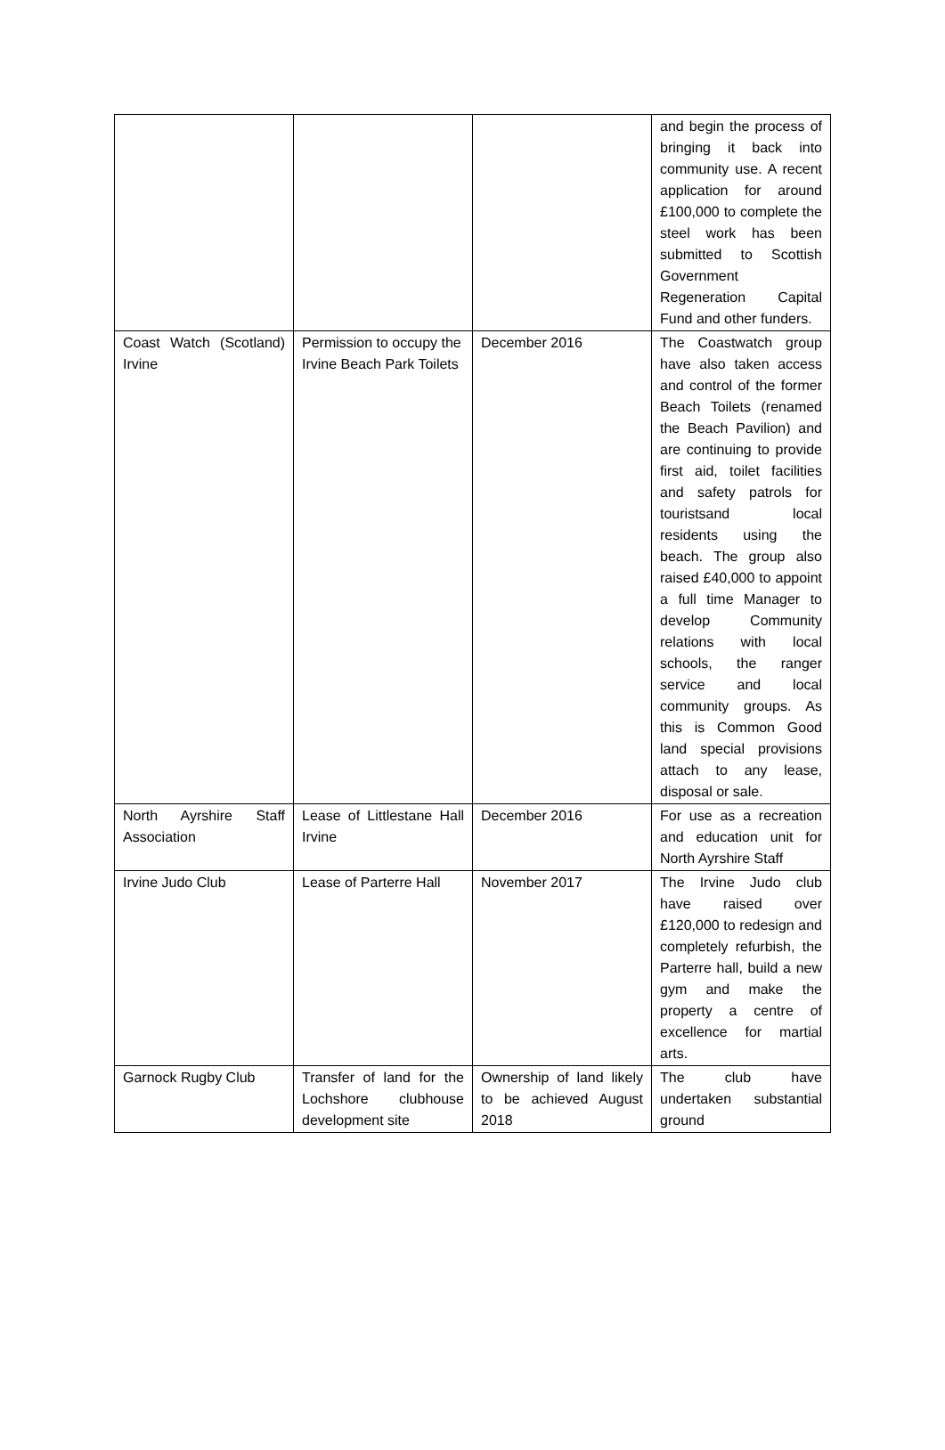| | | | and begin the process of bringing it back into community use. A recent application for around £100,000 to complete the steel work has been submitted to Scottish Government Regeneration Capital Fund and other funders. |
| Coast Watch (Scotland) Irvine | Permission to occupy the Irvine Beach Park Toilets | December 2016 | The Coastwatch group have also taken access and control of the former Beach Toilets (renamed the Beach Pavilion) and are continuing to provide first aid, toilet facilities and safety patrols for touristsand local residents using the beach. The group also raised £40,000 to appoint a full time Manager to develop Community relations with local schools, the ranger service and local community groups. As this is Common Good land special provisions attach to any lease, disposal or sale. |
| North Ayrshire Staff Association | Lease of Littlestane Hall Irvine | December 2016 | For use as a recreation and education unit for North Ayrshire Staff |
| Irvine Judo Club | Lease of Parterre Hall | November 2017 | The Irvine Judo club have raised over £120,000 to redesign and completely refurbish, the Parterre hall, build a new gym and make the property a centre of excellence for martial arts. |
| Garnock Rugby Club | Transfer of land for the Lochshore clubhouse development site | Ownership of land likely to be achieved August 2018 | The club have undertaken substantial ground |